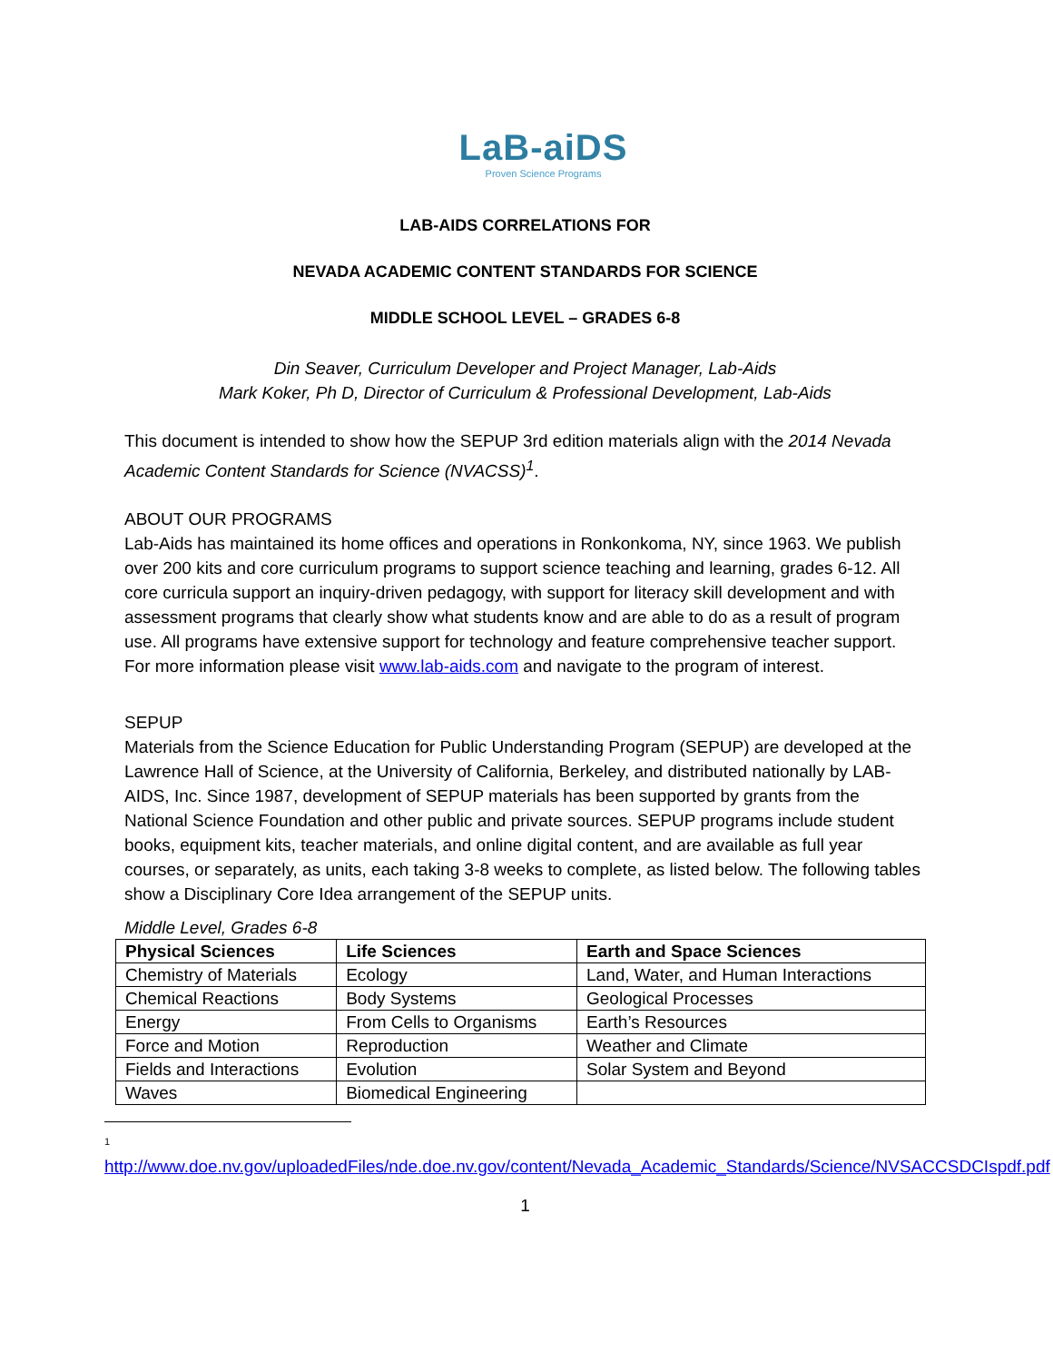LaB-aiDS
Proven Science Programs
LAB-AIDS CORRELATIONS FOR
NEVADA ACADEMIC CONTENT STANDARDS FOR SCIENCE
MIDDLE SCHOOL LEVEL – GRADES 6-8
Din Seaver, Curriculum Developer and Project Manager, Lab-Aids
Mark Koker, Ph D, Director of Curriculum & Professional Development, Lab-Aids
This document is intended to show how the SEPUP 3rd edition materials align with the 2014 Nevada Academic Content Standards for Science (NVACSS)<sup>1</sup>.
ABOUT OUR PROGRAMS
Lab-Aids has maintained its home offices and operations in Ronkonkoma, NY, since 1963. We publish over 200 kits and core curriculum programs to support science teaching and learning, grades 6-12. All core curricula support an inquiry-driven pedagogy, with support for literacy skill development and with assessment programs that clearly show what students know and are able to do as a result of program use. All programs have extensive support for technology and feature comprehensive teacher support. For more information please visit www.lab-aids.com and navigate to the program of interest.
SEPUP
Materials from the Science Education for Public Understanding Program (SEPUP) are developed at the Lawrence Hall of Science, at the University of California, Berkeley, and distributed nationally by LAB- AIDS, Inc. Since 1987, development of SEPUP materials has been supported by grants from the National Science Foundation and other public and private sources. SEPUP programs include student books, equipment kits, teacher materials, and online digital content, and are available as full year courses, or separately, as units, each taking 3-8 weeks to complete, as listed below. The following tables show a Disciplinary Core Idea arrangement of the SEPUP units.
Middle Level, Grades 6-8
| Physical Sciences | Life Sciences | Earth and Space Sciences |
| --- | --- | --- |
| Chemistry of Materials | Ecology | Land, Water, and Human Interactions |
| Chemical Reactions | Body Systems | Geological Processes |
| Energy | From Cells to Organisms | Earth’s Resources |
| Force and Motion | Reproduction | Weather and Climate |
| Fields and Interactions | Evolution | Solar System and Beyond |
| Waves | Biomedical Engineering | |
1
http://www.doe.nv.gov/uploadedFiles/nde.doe.nv.gov/content/Nevada_Academic_Standards/Science/NVSACCSDCIspdf.pdf
1